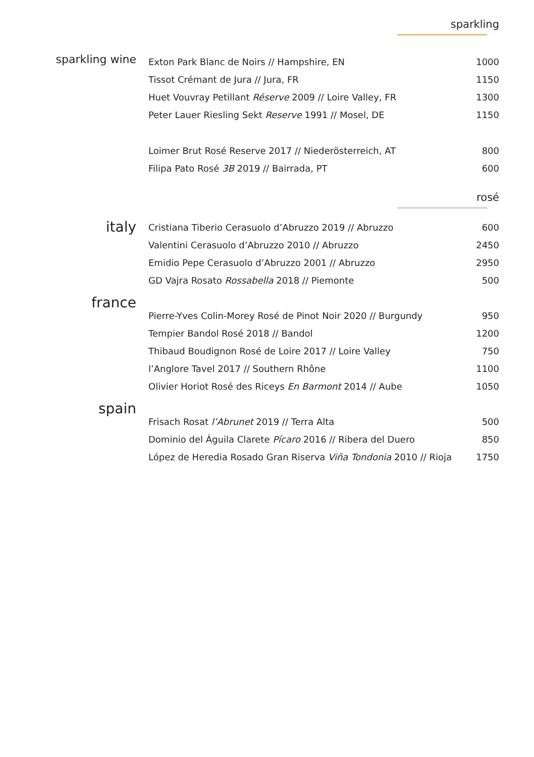sparkling
| sparkling wine | Exton Park Blanc de Noirs // Hampshire, EN | 1000 |
| | Tissot Crémant de Jura // Jura, FR | 1150 |
| | Huet Vouvray Petillant Réserve 2009 // Loire Valley, FR | 1300 |
| | Peter Lauer Riesling Sekt Reserve 1991 // Mosel, DE | 1150 |
| | Loimer Brut Rosé Reserve 2017 // Niederösterreich, AT | 800 |
| | Filipa Pato Rosé 3B 2019 // Bairrada, PT | 600 |
rosé
| italy | Cristiana Tiberio Cerasuolo d’Abruzzo 2019 // Abruzzo | 600 |
| | Valentini Cerasuolo d’Abruzzo 2010 // Abruzzo | 2450 |
| | Emidio Pepe Cerasuolo d’Abruzzo 2001 // Abruzzo | 2950 |
| | GD Vajra Rosato Rossabella 2018 // Piemonte | 500 |
| france | Pierre-Yves Colin-Morey Rosé de Pinot Noir 2020 // Burgundy | 950 |
| | Tempier Bandol Rosé 2018 // Bandol | 1200 |
| | Thibaud Boudignon Rosé de Loire 2017 // Loire Valley | 750 |
| | l’Anglore Tavel 2017 // Southern Rhône | 1100 |
| | Olivier Horiot Rosé des Riceys En Barmont 2014 // Aube | 1050 |
| spain | Frisach Rosat l’Abrunet 2019 // Terra Alta | 500 |
| | Dominio del Águila Clarete Pícaro 2016 // Ribera del Duero | 850 |
| | López de Heredia Rosado Gran Riserva Viña Tondonia 2010 // Rioja | 1750 |